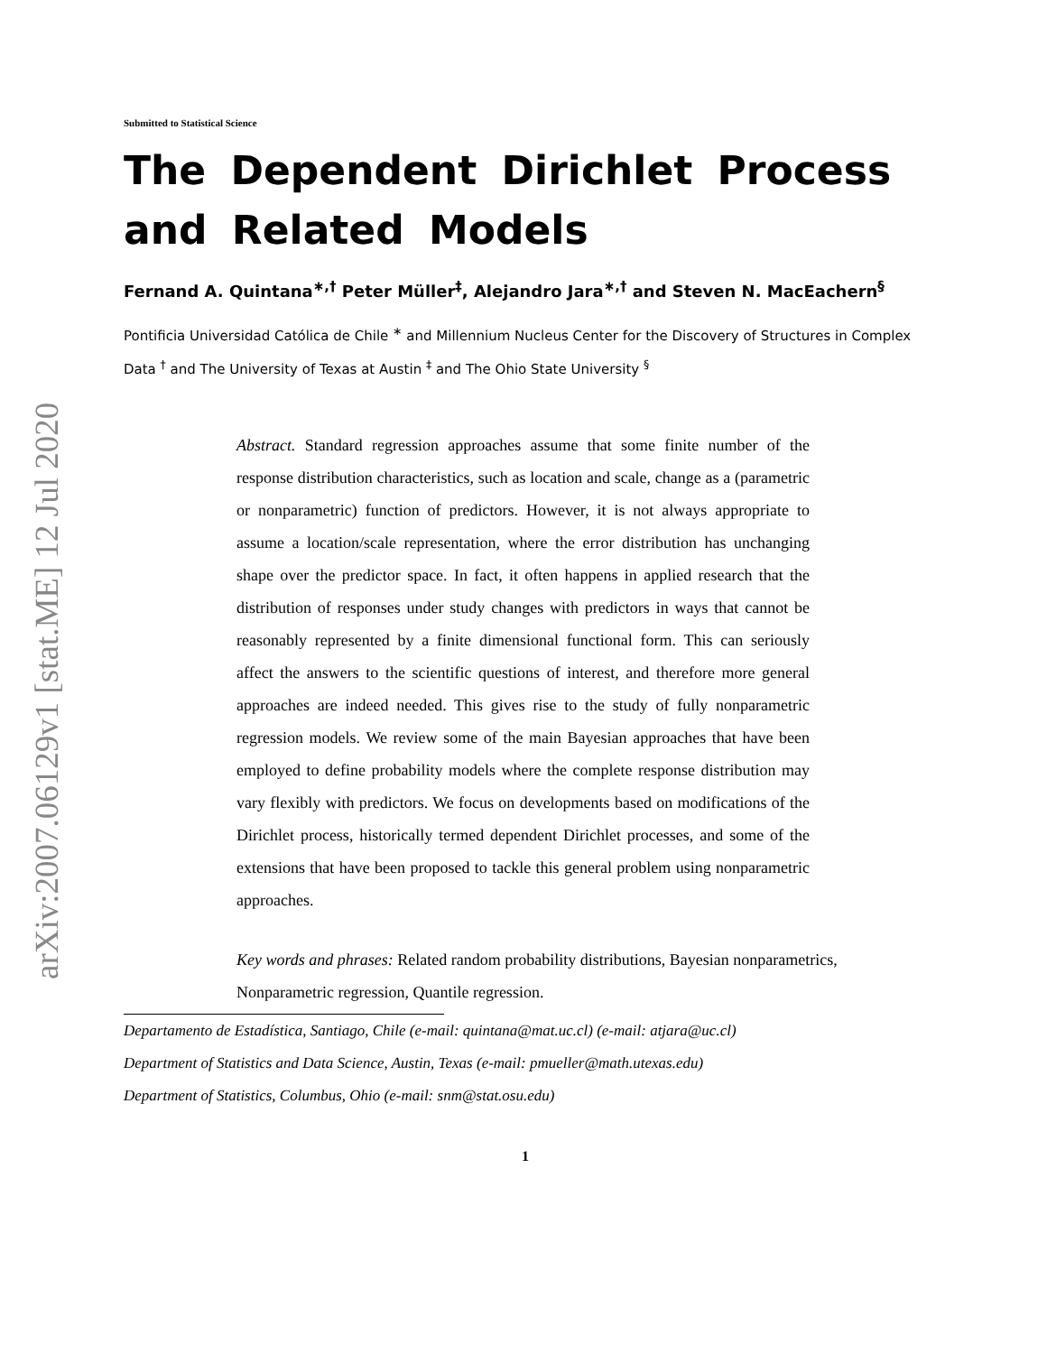arXiv:2007.06129v1 [stat.ME] 12 Jul 2020
Submitted to Statistical Science
The Dependent Dirichlet Process and Related Models
Fernand A. Quintana<sup>∗,†</sup> Peter Müller<sup>‡</sup>, Alejandro Jara<sup>∗,†</sup> and Steven N. MacEachern<sup>§</sup>
Pontificia Universidad Católica de Chile <sup>∗</sup> and Millennium Nucleus Center for the Discovery of Structures in Complex Data <sup>†</sup> and The University of Texas at Austin <sup>‡</sup> and The Ohio State University <sup>§</sup>
Abstract. Standard regression approaches assume that some finite number of the response distribution characteristics, such as location and scale, change as a (parametric or nonparametric) function of predictors. However, it is not always appropriate to assume a location/scale representation, where the error distribution has unchanging shape over the predictor space. In fact, it often happens in applied research that the distribution of responses under study changes with predictors in ways that cannot be reasonably represented by a finite dimensional functional form. This can seriously affect the answers to the scientific questions of interest, and therefore more general approaches are indeed needed. This gives rise to the study of fully nonparametric regression models. We review some of the main Bayesian approaches that have been employed to define probability models where the complete response distribution may vary flexibly with predictors. We focus on developments based on modifications of the Dirichlet process, historically termed dependent Dirichlet processes, and some of the extensions that have been proposed to tackle this general problem using nonparametric approaches.
Key words and phrases: Related random probability distributions, Bayesian nonparametrics, Nonparametric regression, Quantile regression.
Departamento de Estadística, Santiago, Chile (e-mail: quintana@mat.uc.cl) (e-mail: atjara@uc.cl)
Department of Statistics and Data Science, Austin, Texas (e-mail: pmueller@math.utexas.edu)
Department of Statistics, Columbus, Ohio (e-mail: snm@stat.osu.edu)
1